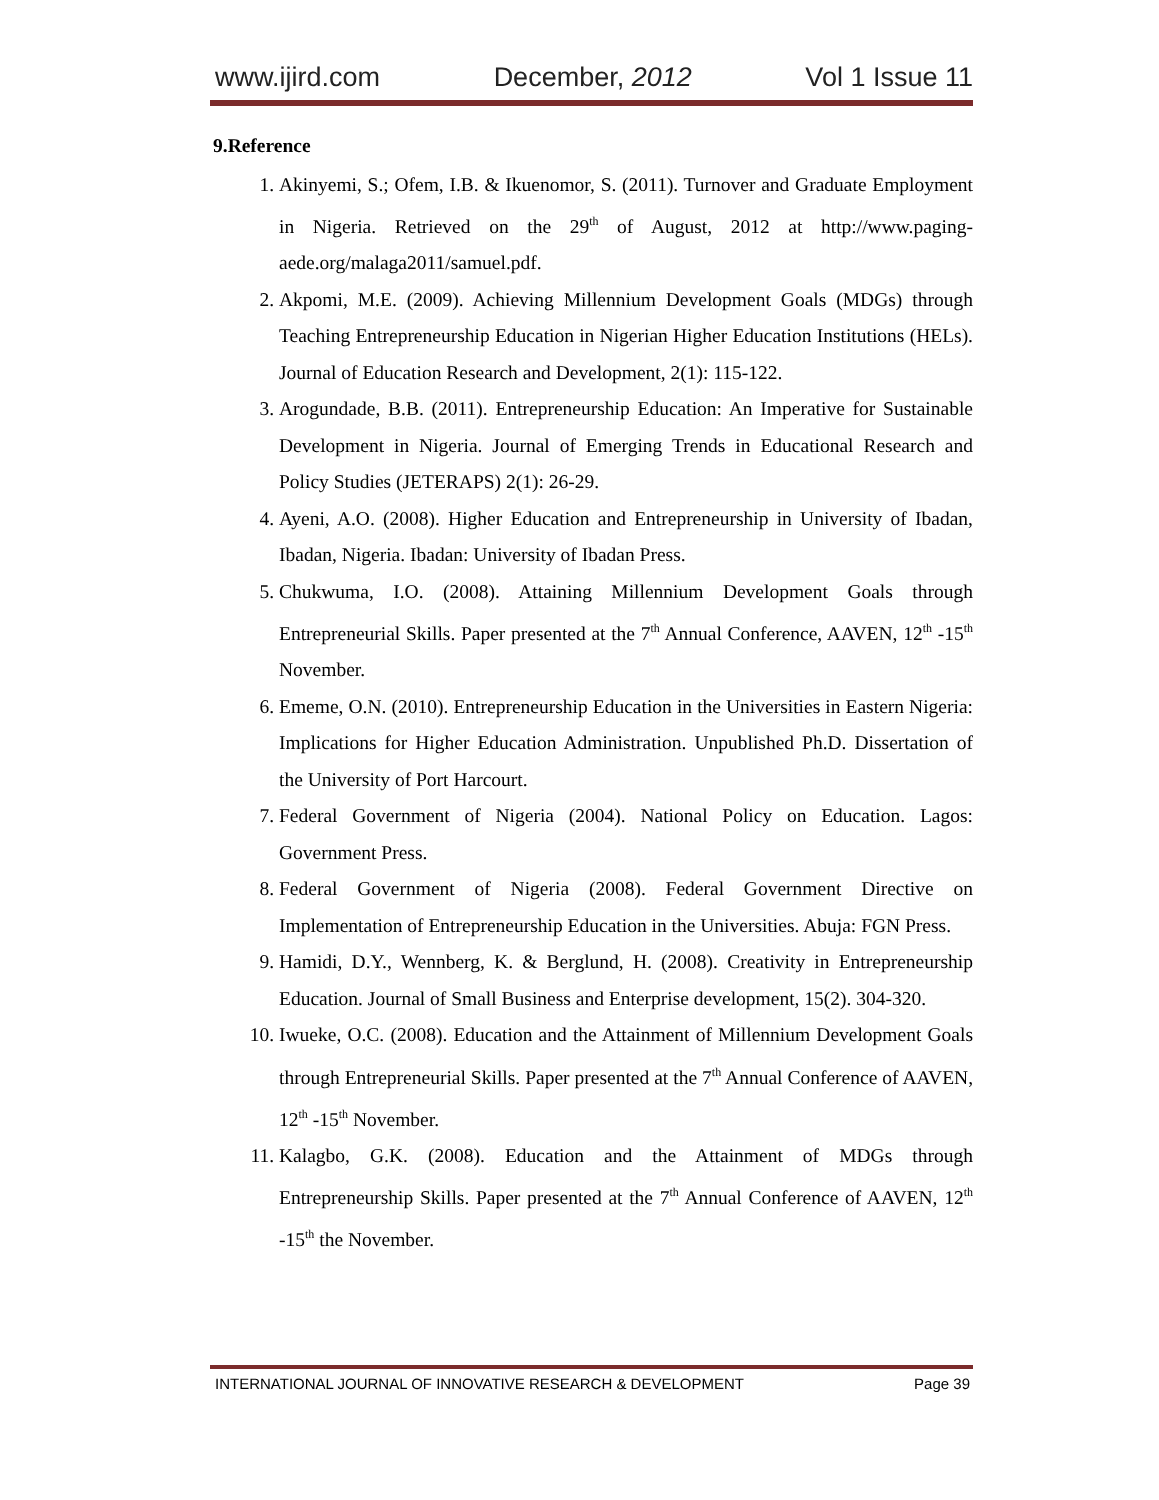www.ijird.com December, 2012 Vol 1 Issue 11
9.Reference
1. Akinyemi, S.; Ofem, I.B. & Ikuenomor, S. (2011). Turnover and Graduate Employment in Nigeria. Retrieved on the 29<sup>th</sup> of August, 2012 at http://www.paging-aede.org/malaga2011/samuel.pdf.
2. Akpomi, M.E. (2009). Achieving Millennium Development Goals (MDGs) through Teaching Entrepreneurship Education in Nigerian Higher Education Institutions (HELs). Journal of Education Research and Development, 2(1): 115-122.
3. Arogundade, B.B. (2011). Entrepreneurship Education: An Imperative for Sustainable Development in Nigeria. Journal of Emerging Trends in Educational Research and Policy Studies (JETERAPS) 2(1): 26-29.
4. Ayeni, A.O. (2008). Higher Education and Entrepreneurship in University of Ibadan, Ibadan, Nigeria. Ibadan: University of Ibadan Press.
5. Chukwuma, I.O. (2008). Attaining Millennium Development Goals through Entrepreneurial Skills. Paper presented at the 7<sup>th</sup> Annual Conference, AAVEN, 12<sup>th</sup> -15<sup>th</sup> November.
6. Ememe, O.N. (2010). Entrepreneurship Education in the Universities in Eastern Nigeria: Implications for Higher Education Administration. Unpublished Ph.D. Dissertation of the University of Port Harcourt.
7. Federal Government of Nigeria (2004). National Policy on Education. Lagos: Government Press.
8. Federal Government of Nigeria (2008). Federal Government Directive on Implementation of Entrepreneurship Education in the Universities. Abuja: FGN Press.
9. Hamidi, D.Y., Wennberg, K. & Berglund, H. (2008). Creativity in Entrepreneurship Education. Journal of Small Business and Enterprise development, 15(2). 304-320.
10. Iwueke, O.C. (2008). Education and the Attainment of Millennium Development Goals through Entrepreneurial Skills. Paper presented at the 7<sup>th</sup> Annual Conference of AAVEN, 12<sup>th</sup> -15<sup>th</sup> November.
11. Kalagbo, G.K. (2008). Education and the Attainment of MDGs through Entrepreneurship Skills. Paper presented at the 7<sup>th</sup> Annual Conference of AAVEN, 12<sup>th</sup> -15<sup>th</sup> the November.
INTERNATIONAL JOURNAL OF INNOVATIVE RESEARCH & DEVELOPMENT Page 39